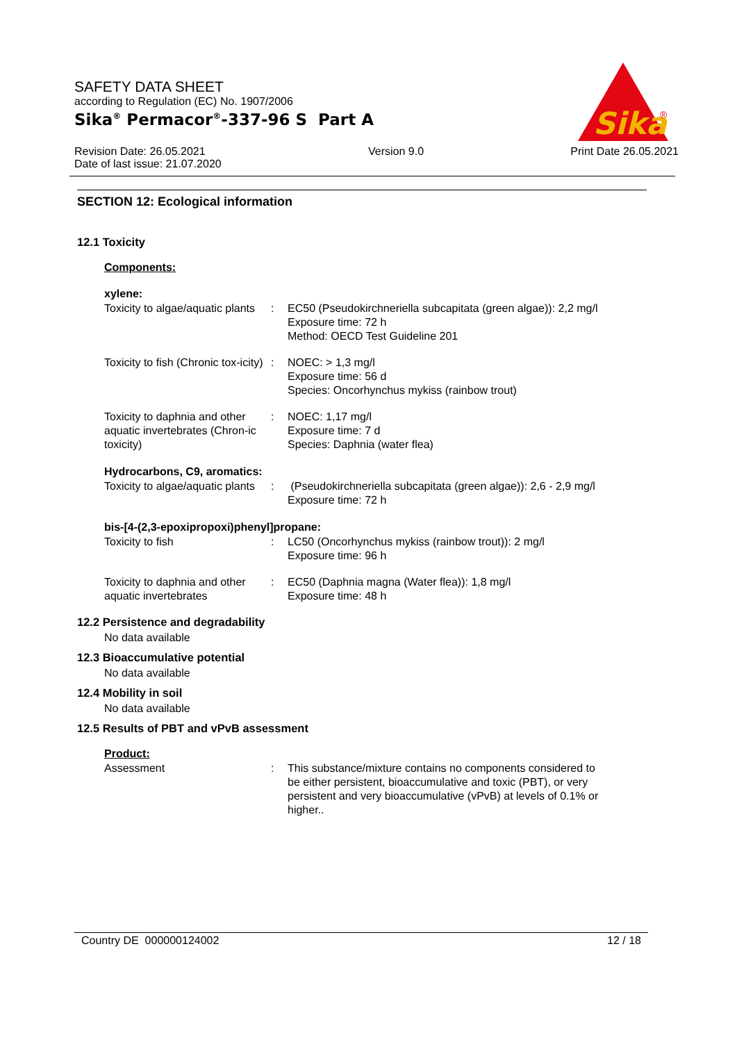SAFETY DATA SHEET
according to Regulation (EC) No. 1907/2006
Sika<sup>®</sup> Permacor<sup>®</sup>-337-96 S Part A
Revision Date: 26.05.2021
Date of last issue: 21.07.2020
Version 9.0 Print Date 26.05.2021
Sika
®
SECTION 12: Ecological information
12.1 Toxicity
Components:
xylene:
Toxicity to algae/aquatic plants
: EC50 (Pseudokirchneriella subcapitata (green algae)): 2,2 mg/l
Exposure time: 72 h
Method: OECD Test Guideline 201
Toxicity to fish (Chronic tox-icity)
: NOEC: > 1,3 mg/l
Exposure time: 56 d
Species: Oncorhynchus mykiss (rainbow trout)
Toxicity to daphnia and other aquatic invertebrates (Chron-ic toxicity)
: NOEC: 1,17 mg/l
Exposure time: 7 d
Species: Daphnia (water flea)
Hydrocarbons, C9, aromatics:
Toxicity to algae/aquatic plants
: (Pseudokirchneriella subcapitata (green algae)): 2,6 - 2,9 mg/l
Exposure time: 72 h
bis-[4-(2,3-epoxipropoxi)phenyl]propane:
Toxicity to fish : LC50 (Oncorhynchus mykiss (rainbow trout)): 2 mg/l
Exposure time: 96 h
Toxicity to daphnia and other aquatic invertebrates
: EC50 (Daphnia magna (Water flea)): 1,8 mg/l
Exposure time: 48 h
12.2 Persistence and degradability
No data available
12.3 Bioaccumulative potential
No data available
12.4 Mobility in soil
No data available
12.5 Results of PBT and vPvB assessment
Product:
Assessment : This substance/mixture contains no components considered to be either persistent, bioaccumulative and toxic (PBT), or very persistent and very bioaccumulative (vPvB) at levels of 0.1% or higher..
Country DE 000000124002 12 / 18